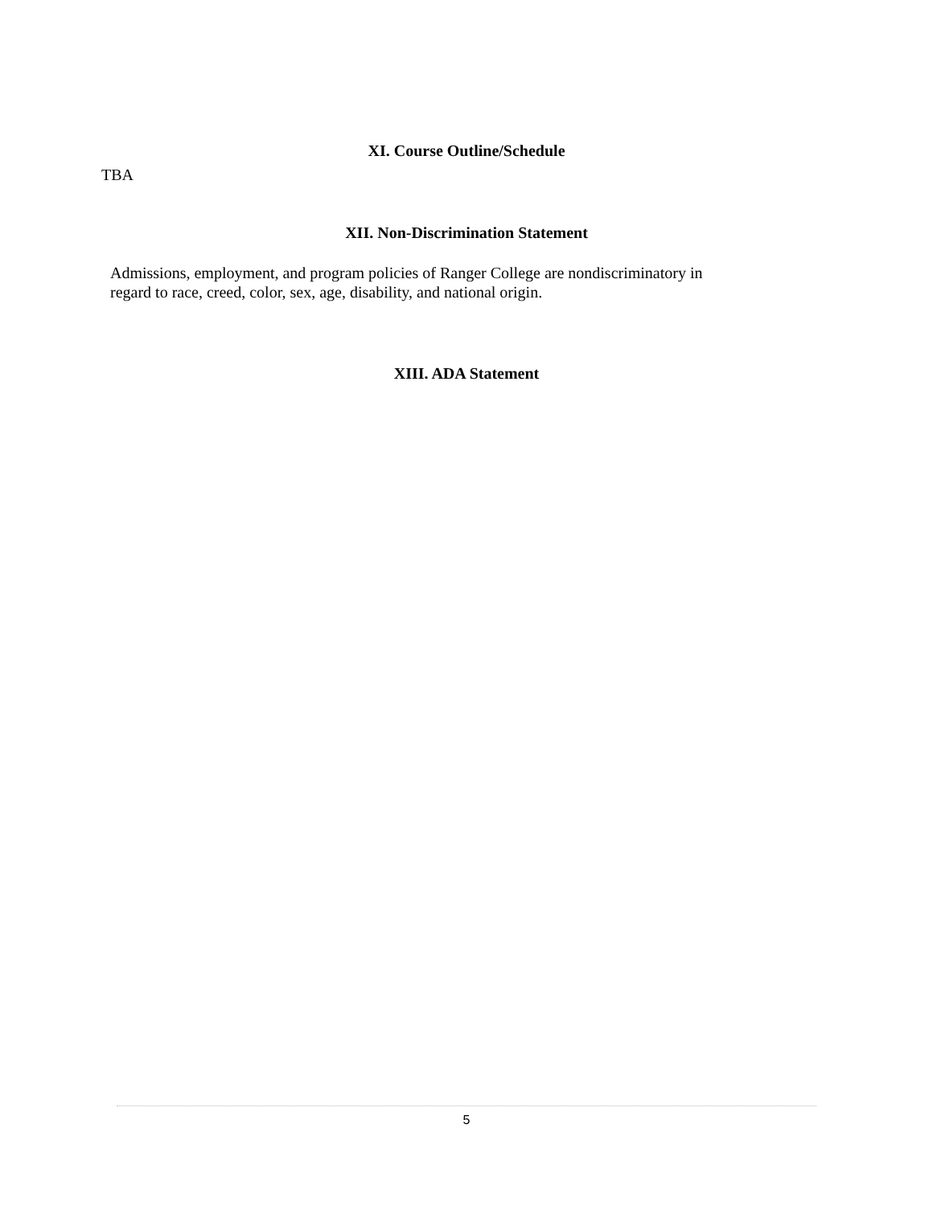XI. Course Outline/Schedule
TBA
XII. Non-Discrimination Statement
Admissions, employment, and program policies of Ranger College are nondiscriminatory in
regard to race, creed, color, sex, age, disability, and national origin.
XIII. ADA Statement
5